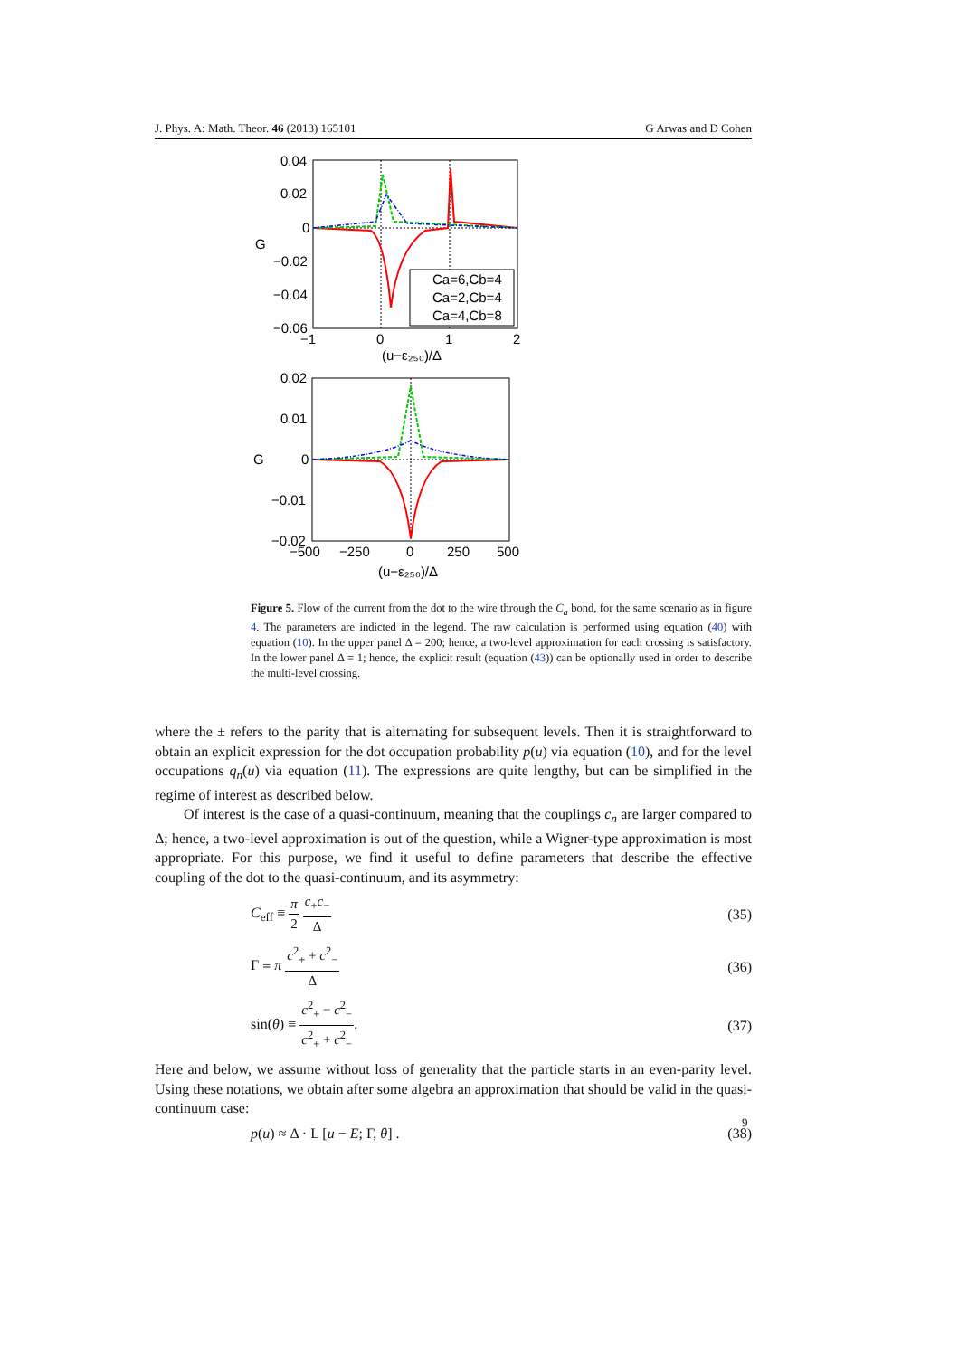J. Phys. A: Math. Theor. 46 (2013) 165101 G Arwas and D Cohen
Ca=6,Cb=4
Ca=2,Cb=4
Ca=4,Cb=8
0.04
0.02
0
−0.02
−0.04
−0.06
G
−1
0
1
2
(u−ε₂₅₀)/Δ
0.02
0.01
0
−0.01
−0.02
G
−500
−250
0
250
500
(u−ε₂₅₀)/Δ
Figure 5. Flow of the current from the dot to the wire through the C<sub>a</sub> bond, for the same scenario as in figure 4. The parameters are indicted in the legend. The raw calculation is performed using equation (40) with equation (10). In the upper panel Δ = 200; hence, a two-level approximation for each crossing is satisfactory. In the lower panel Δ = 1; hence, the explicit result (equation (43)) can be optionally used in order to describe the multi-level crossing.
where the ± refers to the parity that is alternating for subsequent levels. Then it is straightforward to obtain an explicit expression for the dot occupation probability p(u) via equation (10), and for the level occupations q<sub>n</sub>(u) via equation (11). The expressions are quite lengthy, but can be simplified in the regime of interest as described below.
Of interest is the case of a quasi-continuum, meaning that the couplings c<sub>n</sub> are larger compared to Δ; hence, a two-level approximation is out of the question, while a Wigner-type approximation is most appropriate. For this purpose, we find it useful to define parameters that describe the effective coupling of the dot to the quasi-continuum, and its asymmetry:
C<sub>eff</sub> ≡ π 2 c<sub>+</sub>c<sub>−</sub> Δ (35)
Γ ≡ π c<sup>2</sup><sub>+</sub> + c<sup>2</sup><sub>−</sub> Δ (36)
sin(θ) ≡ c<sup>2</sup><sub>+</sub> − c<sup>2</sup><sub>−</sub> c<sup>2</sup><sub>+</sub> + c<sup>2</sup><sub>−</sub>. (37)
Here and below, we assume without loss of generality that the particle starts in an even-parity level. Using these notations, we obtain after some algebra an approximation that should be valid in the quasi-continuum case:
p(u) ≈ Δ · L [u − E; Γ, θ] . (38)
9